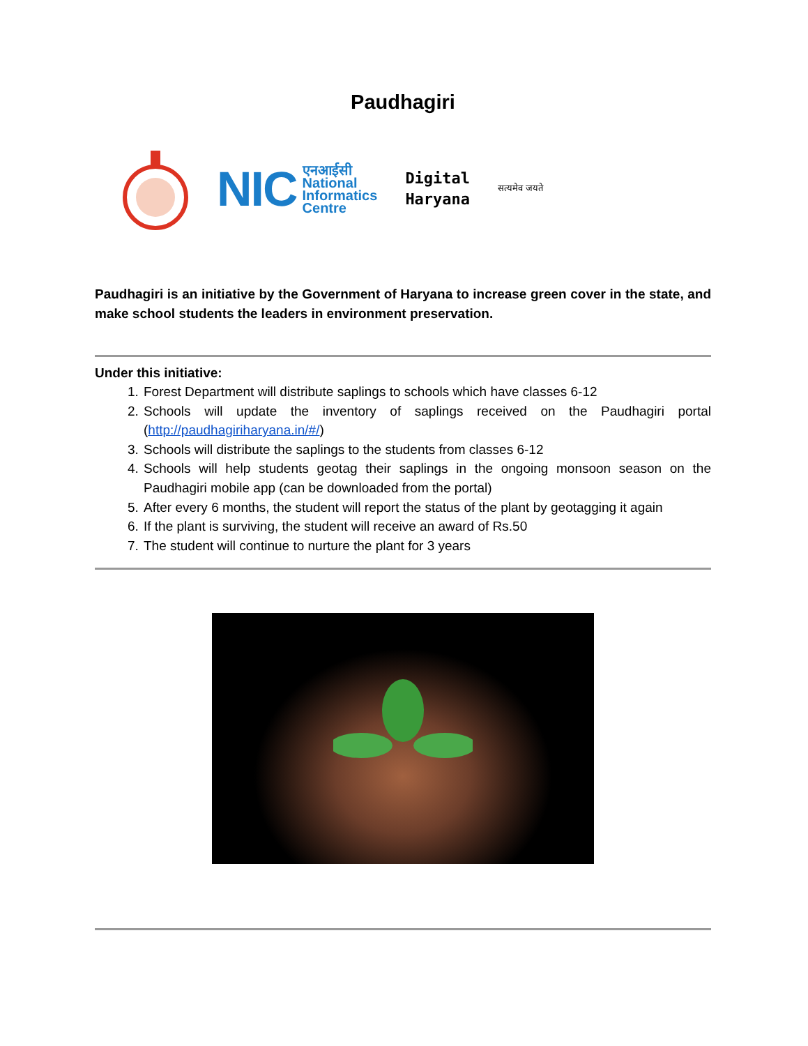Paudhagiri
NIC एनआईसी
National
Informatics
Centre
Digital
Haryana
सत्यमेव जयते
Paudhagiri is an initiative by the Government of Haryana to increase green cover in the state, and make school students the leaders in environment preservation.
Under this initiative:
1. Forest Department will distribute saplings to schools which have classes 6-12
2. Schools will update the inventory of saplings received on the Paudhagiri portal (http://paudhagiriharyana.in/#/)
3. Schools will distribute the saplings to the students from classes 6-12
4. Schools will help students geotag their saplings in the ongoing monsoon season on the Paudhagiri mobile app (can be downloaded from the portal)
5. After every 6 months, the student will report the status of the plant by geotagging it again
6. If the plant is surviving, the student will receive an award of Rs.50
7. The student will continue to nurture the plant for 3 years